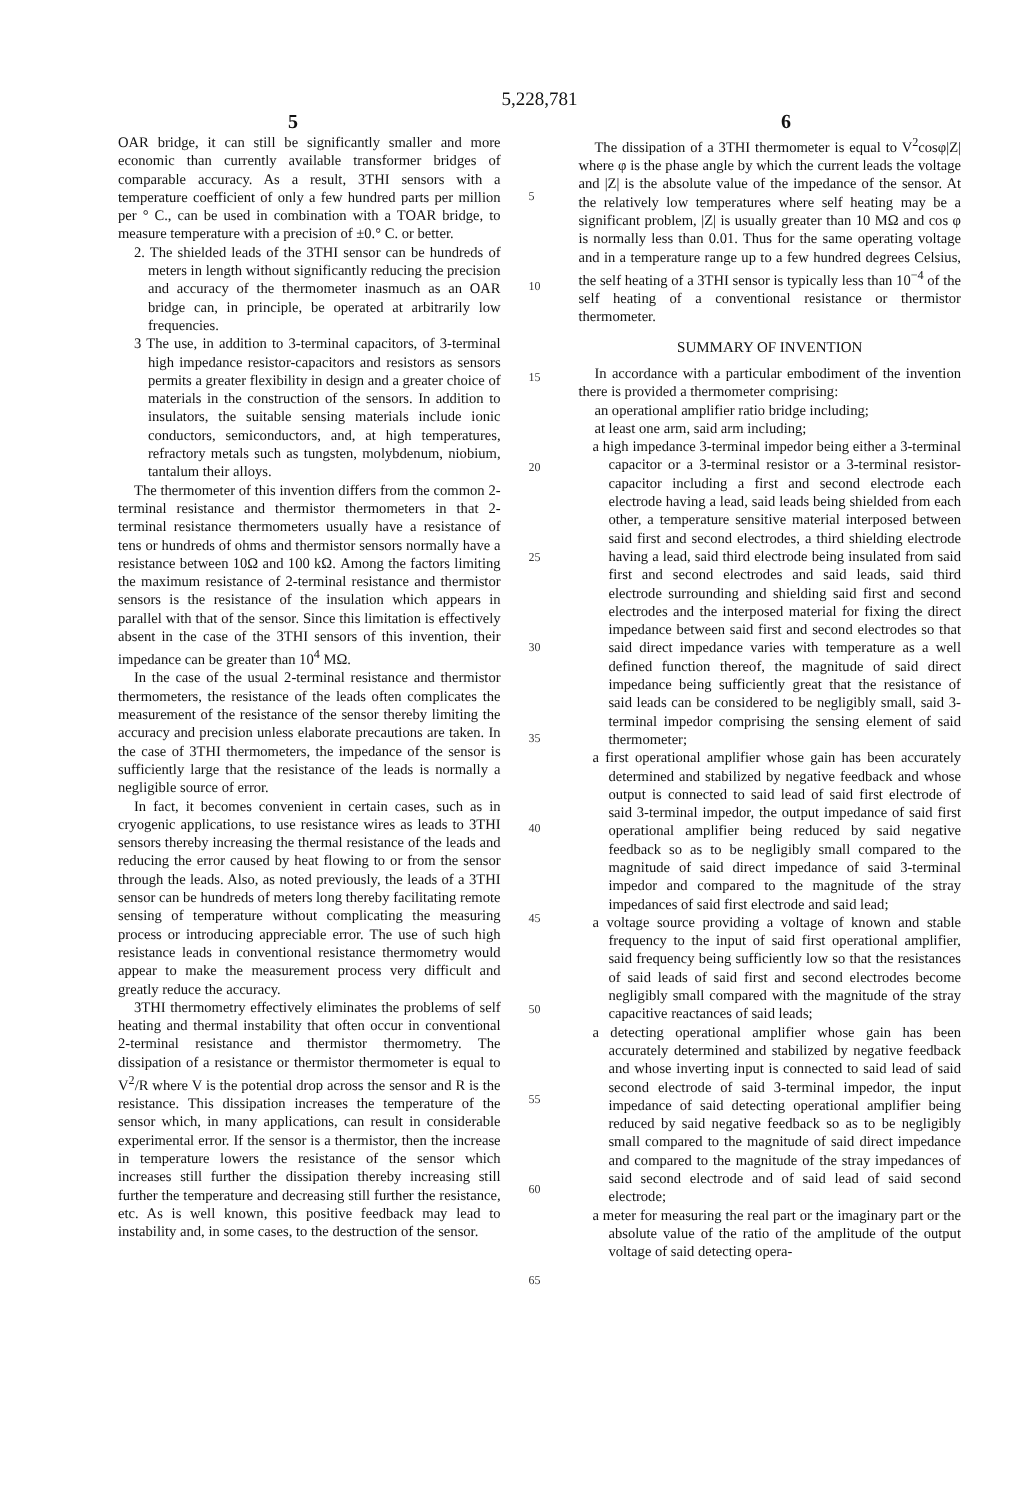5,228,781
5 6
OAR bridge, it can still be significantly smaller and more economic than currently available transformer bridges of comparable accuracy. As a result, 3THI sensors with a temperature coefficient of only a few hundred parts per million per ° C., can be used in combination with a TOAR bridge, to measure temperature with a precision of ±0.° C. or better.
2. The shielded leads of the 3THI sensor can be hundreds of meters in length without significantly reducing the precision and accuracy of the thermometer inasmuch as an OAR bridge can, in principle, be operated at arbitrarily low frequencies.
3 The use, in addition to 3-terminal capacitors, of 3-terminal high impedance resistor-capacitors and resistors as sensors permits a greater flexibility in design and a greater choice of materials in the construction of the sensors. In addition to insulators, the suitable sensing materials include ionic conductors, semiconductors, and, at high temperatures, refractory metals such as tungsten, molybdenum, niobium, tantalum their alloys.
The thermometer of this invention differs from the common 2-terminal resistance and thermistor thermometers in that 2-terminal resistance thermometers usually have a resistance of tens or hundreds of ohms and thermistor sensors normally have a resistance between 10Ω and 100 kΩ. Among the factors limiting the maximum resistance of 2-terminal resistance and thermistor sensors is the resistance of the insulation which appears in parallel with that of the sensor. Since this limitation is effectively absent in the case of the 3THI sensors of this invention, their impedance can be greater than 10<sup>4</sup> MΩ.
In the case of the usual 2-terminal resistance and thermistor thermometers, the resistance of the leads often complicates the measurement of the resistance of the sensor thereby limiting the accuracy and precision unless elaborate precautions are taken. In the case of 3THI thermometers, the impedance of the sensor is sufficiently large that the resistance of the leads is normally a negligible source of error.
In fact, it becomes convenient in certain cases, such as in cryogenic applications, to use resistance wires as leads to 3THI sensors thereby increasing the thermal resistance of the leads and reducing the error caused by heat flowing to or from the sensor through the leads. Also, as noted previously, the leads of a 3THI sensor can be hundreds of meters long thereby facilitating remote sensing of temperature without complicating the measuring process or introducing appreciable error. The use of such high resistance leads in conventional resistance thermometry would appear to make the measurement process very difficult and greatly reduce the accuracy.
3THI thermometry effectively eliminates the problems of self heating and thermal instability that often occur in conventional 2-terminal resistance and thermistor thermometry. The dissipation of a resistance or thermistor thermometer is equal to V<sup>2</sup>/R where V is the potential drop across the sensor and R is the resistance. This dissipation increases the temperature of the sensor which, in many applications, can result in considerable experimental error. If the sensor is a thermistor, then the increase in temperature lowers the resistance of the sensor which increases still further the dissipation thereby increasing still further the temperature and decreasing still further the resistance, etc. As is well known, this positive feedback may lead to instability and, in some cases, to the destruction of the sensor.
5
10
15
20
25
30
35
40
45
50
55
60
65
The dissipation of a 3THI thermometer is equal to V<sup>2</sup>cosφ|Z| where φ is the phase angle by which the current leads the voltage and |Z| is the absolute value of the impedance of the sensor. At the relatively low temperatures where self heating may be a significant problem, |Z| is usually greater than 10 MΩ and cos φ is normally less than 0.01. Thus for the same operating voltage and in a temperature range up to a few hundred degrees Celsius, the self heating of a 3THI sensor is typically less than 10<sup>−4</sup> of the self heating of a conventional resistance or thermistor thermometer.
SUMMARY OF INVENTION
In accordance with a particular embodiment of the invention there is provided a thermometer comprising:
an operational amplifier ratio bridge including;
at least one arm, said arm including;
a high impedance 3-terminal impedor being either a 3-terminal capacitor or a 3-terminal resistor or a 3-terminal resistor-capacitor including a first and second electrode each electrode having a lead, said leads being shielded from each other, a temperature sensitive material interposed between said first and second electrodes, a third shielding electrode having a lead, said third electrode being insulated from said first and second electrodes and said leads, said third electrode surrounding and shielding said first and second electrodes and the interposed material for fixing the direct impedance between said first and second electrodes so that said direct impedance varies with temperature as a well defined function thereof, the magnitude of said direct impedance being sufficiently great that the resistance of said leads can be considered to be negligibly small, said 3-terminal impedor comprising the sensing element of said thermometer;
a first operational amplifier whose gain has been accurately determined and stabilized by negative feedback and whose output is connected to said lead of said first electrode of said 3-terminal impedor, the output impedance of said first operational amplifier being reduced by said negative feedback so as to be negligibly small compared to the magnitude of said direct impedance of said 3-terminal impedor and compared to the magnitude of the stray impedances of said first electrode and said lead;
a voltage source providing a voltage of known and stable frequency to the input of said first operational amplifier, said frequency being sufficiently low so that the resistances of said leads of said first and second electrodes become negligibly small compared with the magnitude of the stray capacitive reactances of said leads;
a detecting operational amplifier whose gain has been accurately determined and stabilized by negative feedback and whose inverting input is connected to said lead of said second electrode of said 3-terminal impedor, the input impedance of said detecting operational amplifier being reduced by said negative feedback so as to be negligibly small compared to the magnitude of said direct impedance and compared to the magnitude of the stray impedances of said second electrode and of said lead of said second electrode;
a meter for measuring the real part or the imaginary part or the absolute value of the ratio of the amplitude of the output voltage of said detecting opera-